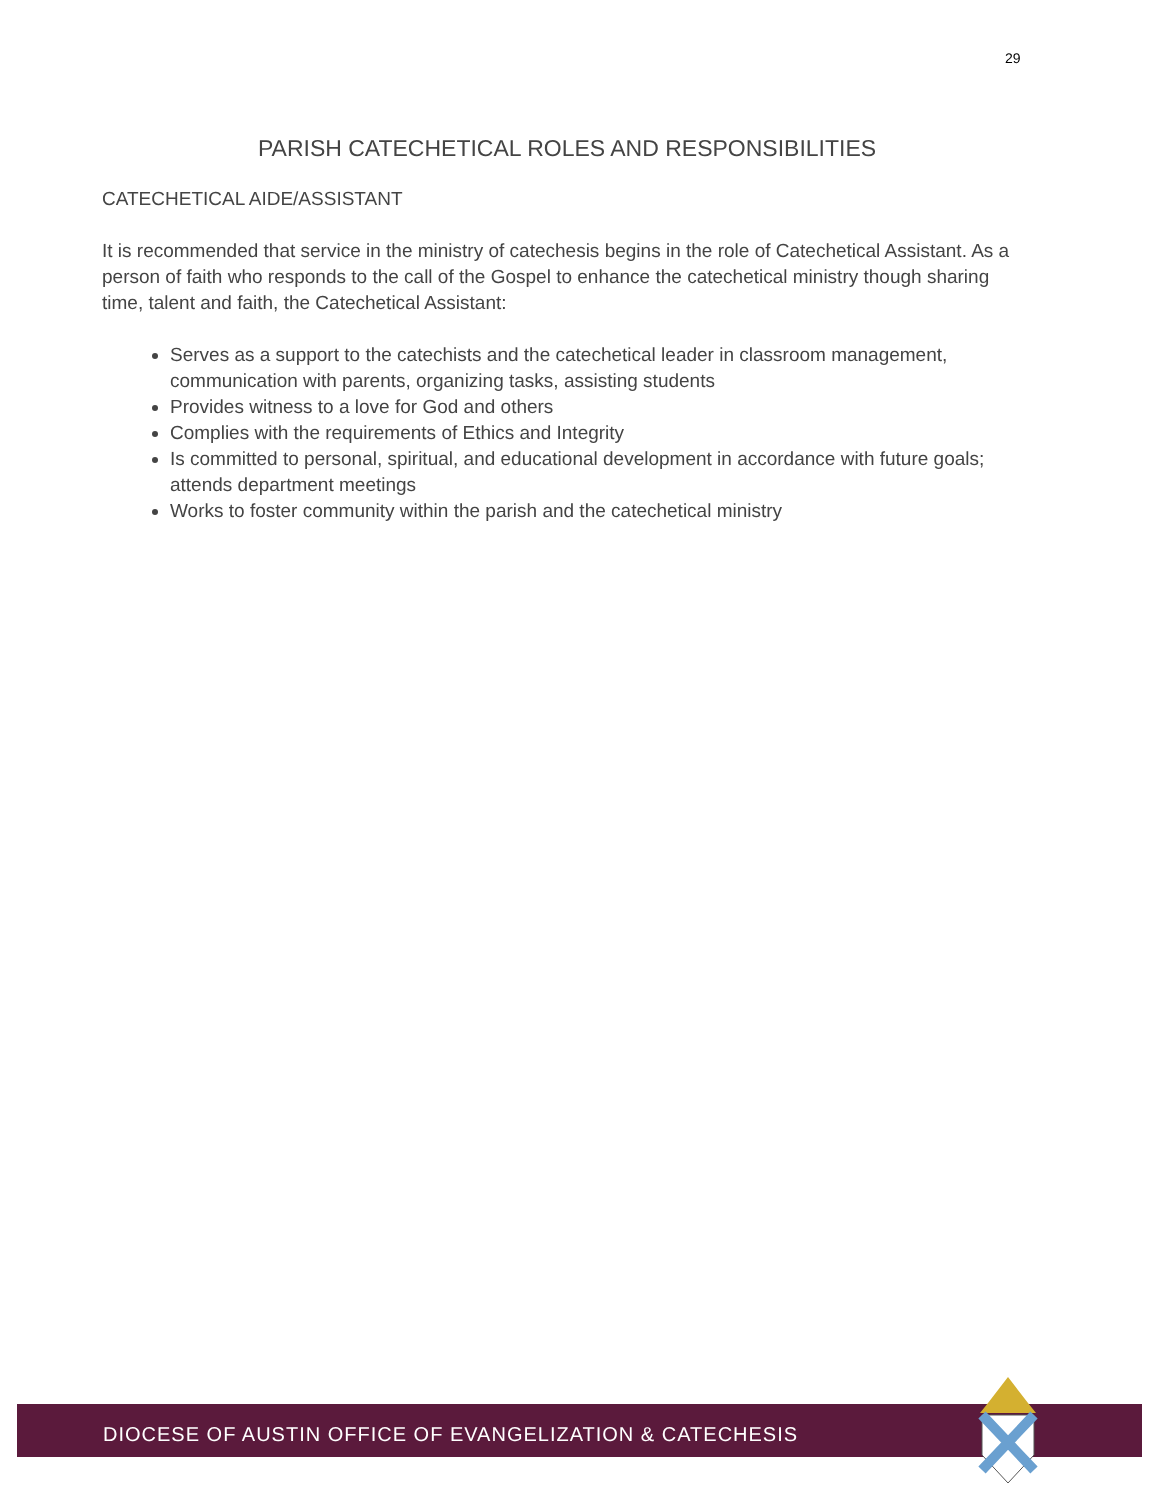29
PARISH CATECHETICAL ROLES AND RESPONSIBILITIES
CATECHETICAL AIDE/ASSISTANT
It is recommended that service in the ministry of catechesis begins in the role of Catechetical Assistant. As a person of faith who responds to the call of the Gospel to enhance the catechetical ministry though sharing time, talent and faith, the Catechetical Assistant:
Serves as a support to the catechists and the catechetical leader in classroom management, communication with parents, organizing tasks, assisting students
Provides witness to a love for God and others
Complies with the requirements of Ethics and Integrity
Is committed to personal, spiritual, and educational development in accordance with future goals; attends department meetings
Works to foster community within the parish and the catechetical ministry
DIOCESE OF AUSTIN OFFICE OF EVANGELIZATION & CATECHESIS